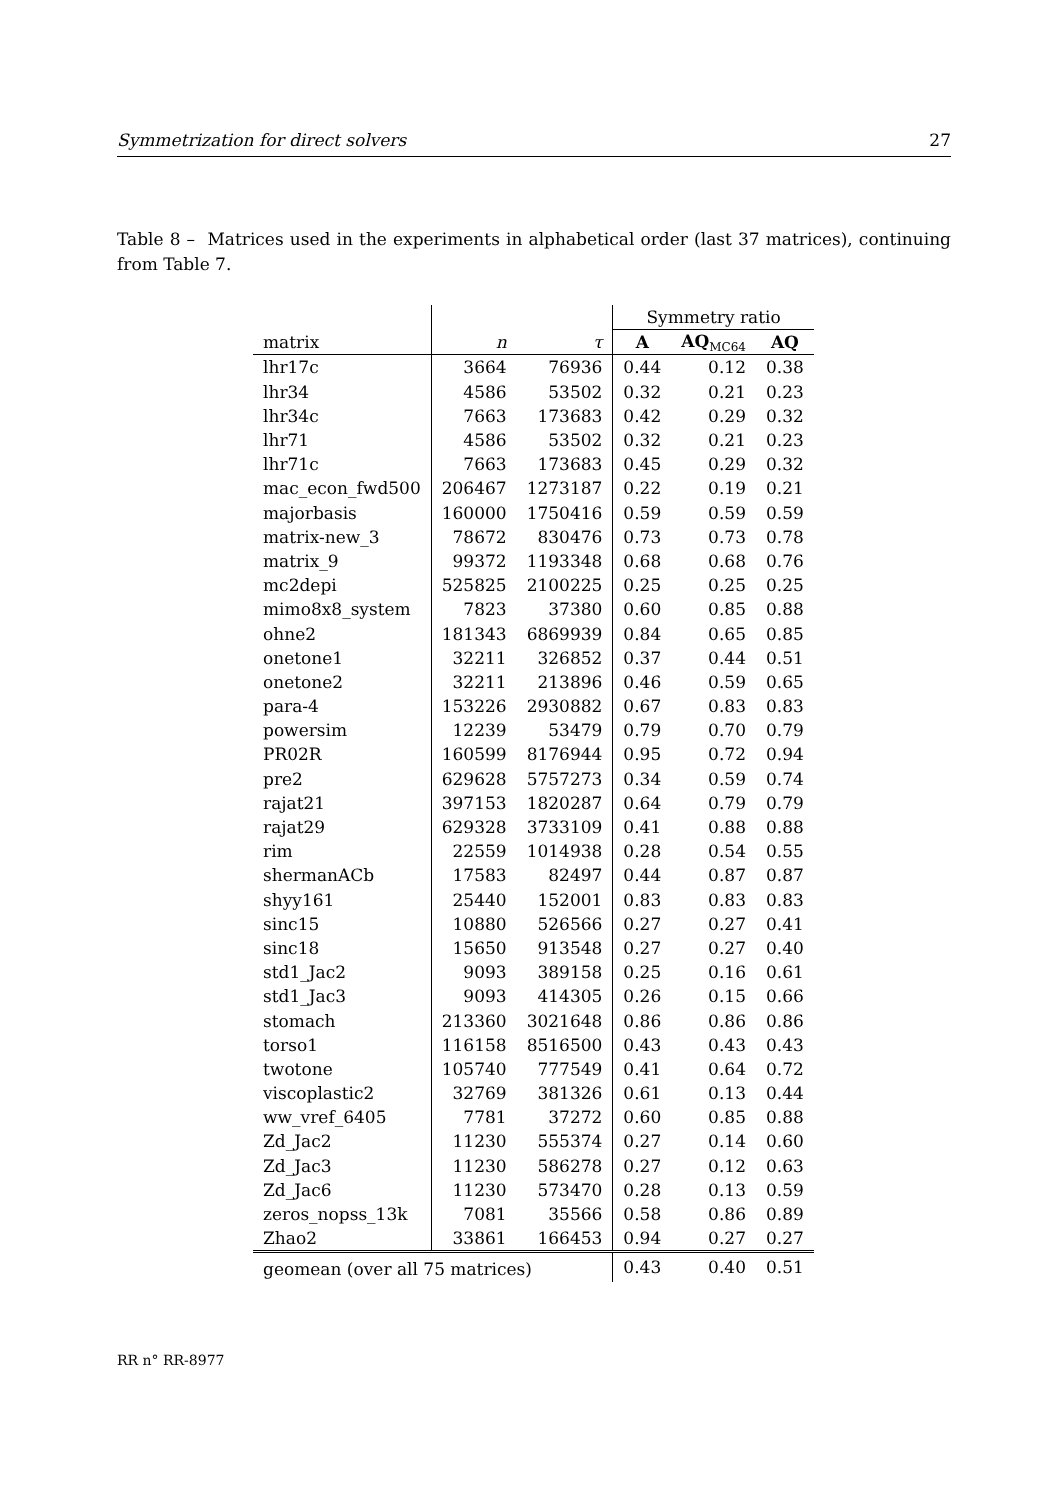Symmetrization for direct solvers 27
Table 8 – Matrices used in the experiments in alphabetical order (last 37 matrices), continuing from Table 7.
| | | | Symmetry ratio | | |
| --- | --- | --- | --- | --- | --- |
| matrix | n | τ | A | AQ<sub>MC64</sub> | AQ |
| lhr17c | 3664 | 76936 | 0.44 | 0.12 | 0.38 |
| lhr34 | 4586 | 53502 | 0.32 | 0.21 | 0.23 |
| lhr34c | 7663 | 173683 | 0.42 | 0.29 | 0.32 |
| lhr71 | 4586 | 53502 | 0.32 | 0.21 | 0.23 |
| lhr71c | 7663 | 173683 | 0.45 | 0.29 | 0.32 |
| mac_econ_fwd500 | 206467 | 1273187 | 0.22 | 0.19 | 0.21 |
| majorbasis | 160000 | 1750416 | 0.59 | 0.59 | 0.59 |
| matrix-new_3 | 78672 | 830476 | 0.73 | 0.73 | 0.78 |
| matrix_9 | 99372 | 1193348 | 0.68 | 0.68 | 0.76 |
| mc2depi | 525825 | 2100225 | 0.25 | 0.25 | 0.25 |
| mimo8x8_system | 7823 | 37380 | 0.60 | 0.85 | 0.88 |
| ohne2 | 181343 | 6869939 | 0.84 | 0.65 | 0.85 |
| onetone1 | 32211 | 326852 | 0.37 | 0.44 | 0.51 |
| onetone2 | 32211 | 213896 | 0.46 | 0.59 | 0.65 |
| para-4 | 153226 | 2930882 | 0.67 | 0.83 | 0.83 |
| powersim | 12239 | 53479 | 0.79 | 0.70 | 0.79 |
| PR02R | 160599 | 8176944 | 0.95 | 0.72 | 0.94 |
| pre2 | 629628 | 5757273 | 0.34 | 0.59 | 0.74 |
| rajat21 | 397153 | 1820287 | 0.64 | 0.79 | 0.79 |
| rajat29 | 629328 | 3733109 | 0.41 | 0.88 | 0.88 |
| rim | 22559 | 1014938 | 0.28 | 0.54 | 0.55 |
| shermanACb | 17583 | 82497 | 0.44 | 0.87 | 0.87 |
| shyy161 | 25440 | 152001 | 0.83 | 0.83 | 0.83 |
| sinc15 | 10880 | 526566 | 0.27 | 0.27 | 0.41 |
| sinc18 | 15650 | 913548 | 0.27 | 0.27 | 0.40 |
| std1_Jac2 | 9093 | 389158 | 0.25 | 0.16 | 0.61 |
| std1_Jac3 | 9093 | 414305 | 0.26 | 0.15 | 0.66 |
| stomach | 213360 | 3021648 | 0.86 | 0.86 | 0.86 |
| torso1 | 116158 | 8516500 | 0.43 | 0.43 | 0.43 |
| twotone | 105740 | 777549 | 0.41 | 0.64 | 0.72 |
| viscoplastic2 | 32769 | 381326 | 0.61 | 0.13 | 0.44 |
| ww_vref_6405 | 7781 | 37272 | 0.60 | 0.85 | 0.88 |
| Zd_Jac2 | 11230 | 555374 | 0.27 | 0.14 | 0.60 |
| Zd_Jac3 | 11230 | 586278 | 0.27 | 0.12 | 0.63 |
| Zd_Jac6 | 11230 | 573470 | 0.28 | 0.13 | 0.59 |
| zeros_nopss_13k | 7081 | 35566 | 0.58 | 0.86 | 0.89 |
| Zhao2 | 33861 | 166453 | 0.94 | 0.27 | 0.27 |
| geomean (over all 75 matrices) | | | 0.43 | 0.40 | 0.51 |
RR n° RR-8977